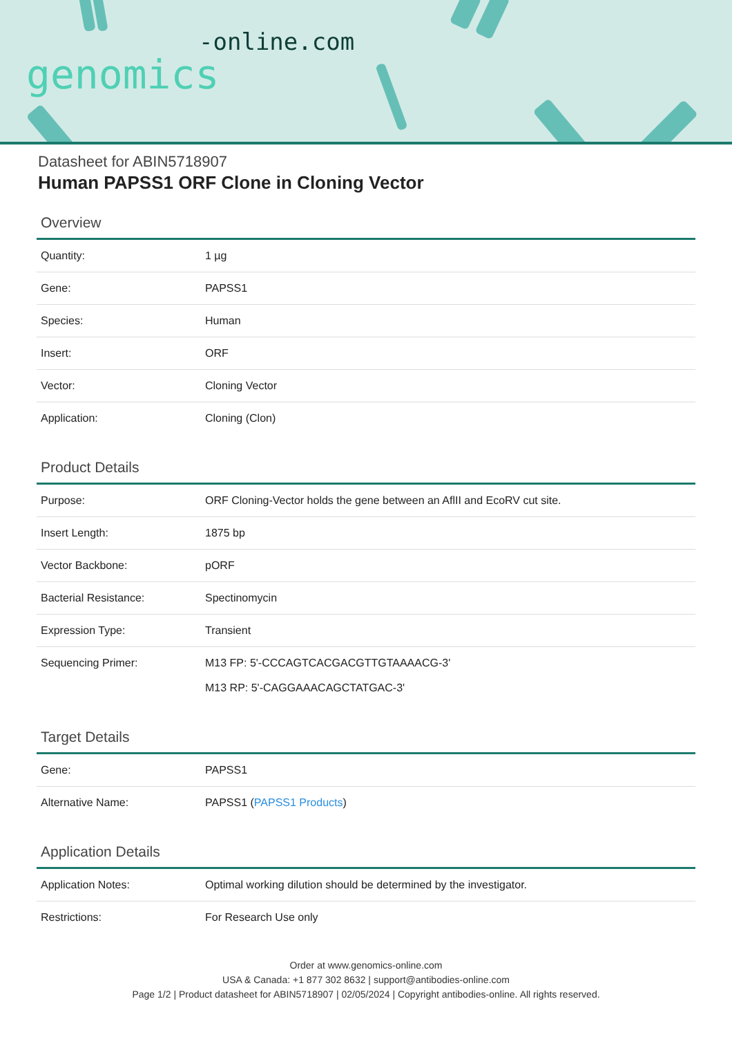-online.com
genomics
Datasheet for ABIN5718907
Human PAPSS1 ORF Clone in Cloning Vector
Overview
| Quantity: | 1 µg |
| Gene: | PAPSS1 |
| Species: | Human |
| Insert: | ORF |
| Vector: | Cloning Vector |
| Application: | Cloning (Clon) |
Product Details
| Purpose: | ORF Cloning-Vector holds the gene between an AflII and EcoRV cut site. |
| Insert Length: | 1875 bp |
| Vector Backbone: | pORF |
| Bacterial Resistance: | Spectinomycin |
| Expression Type: | Transient |
| Sequencing Primer: | M13 FP: 5'-CCCAGTCACGACGTTGTAAAACG-3' M13 RP: 5'-CAGGAAACAGCTATGAC-3' |
Target Details
| Gene: | PAPSS1 |
| Alternative Name: | PAPSS1 ( PAPSS1 Products ) |
Application Details
| Application Notes: | Optimal working dilution should be determined by the investigator. |
| Restrictions: | For Research Use only |
Order at www.genomics-online.com
USA & Canada: +1 877 302 8632 | support@antibodies-online.com
Page 1/2 | Product datasheet for ABIN5718907 | 02/05/2024 | Copyright antibodies-online. All rights reserved.